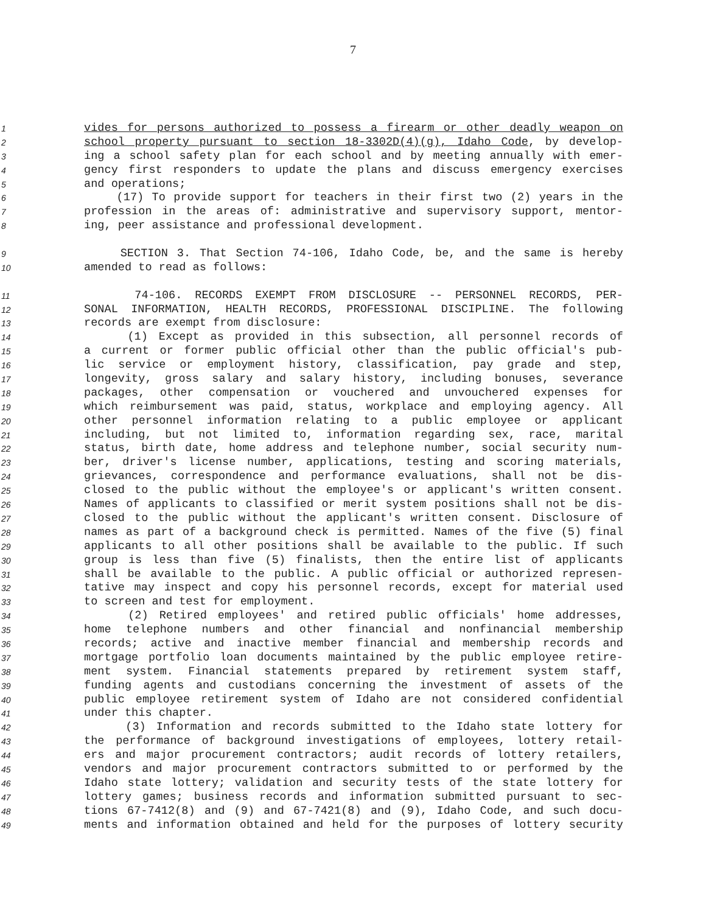7
1 vides for persons authorized to possess a firearm or other deadly weapon on
2 school property pursuant to section 18-3302D(4)(g), Idaho Code, by develop-
3 ing a school safety plan for each school and by meeting annually with emer-
4 gency first responders to update the plans and discuss emergency exercises
5 and operations;
6 (17) To provide support for teachers in their first two (2) years in the
7 profession in the areas of: administrative and supervisory support, mentor-
8 ing, peer assistance and professional development.
9 SECTION 3. That Section 74-106, Idaho Code, be, and the same is hereby
10 amended to read as follows:
11 74-106. RECORDS EXEMPT FROM DISCLOSURE -- PERSONNEL RECORDS, PER-
12 SONAL INFORMATION, HEALTH RECORDS, PROFESSIONAL DISCIPLINE. The following
13 records are exempt from disclosure:
14 (1) Except as provided in this subsection, all personnel records of
15 a current or former public official other than the public official's pub-
16 lic service or employment history, classification, pay grade and step,
17 longevity, gross salary and salary history, including bonuses, severance
18 packages, other compensation or vouchered and unvouchered expenses for
19 which reimbursement was paid, status, workplace and employing agency. All
20 other personnel information relating to a public employee or applicant
21 including, but not limited to, information regarding sex, race, marital
22 status, birth date, home address and telephone number, social security num-
23 ber, driver's license number, applications, testing and scoring materials,
24 grievances, correspondence and performance evaluations, shall not be dis-
25 closed to the public without the employee's or applicant's written consent.
26 Names of applicants to classified or merit system positions shall not be dis-
27 closed to the public without the applicant's written consent. Disclosure of
28 names as part of a background check is permitted. Names of the five (5) final
29 applicants to all other positions shall be available to the public. If such
30 group is less than five (5) finalists, then the entire list of applicants
31 shall be available to the public. A public official or authorized represen-
32 tative may inspect and copy his personnel records, except for material used
33 to screen and test for employment.
34 (2) Retired employees' and retired public officials' home addresses,
35 home telephone numbers and other financial and nonfinancial membership
36 records; active and inactive member financial and membership records and
37 mortgage portfolio loan documents maintained by the public employee retire-
38 ment system. Financial statements prepared by retirement system staff,
39 funding agents and custodians concerning the investment of assets of the
40 public employee retirement system of Idaho are not considered confidential
41 under this chapter.
42 (3) Information and records submitted to the Idaho state lottery for
43 the performance of background investigations of employees, lottery retail-
44 ers and major procurement contractors; audit records of lottery retailers,
45 vendors and major procurement contractors submitted to or performed by the
46 Idaho state lottery; validation and security tests of the state lottery for
47 lottery games; business records and information submitted pursuant to sec-
48 tions 67-7412(8) and (9) and 67-7421(8) and (9), Idaho Code, and such docu-
49 ments and information obtained and held for the purposes of lottery security